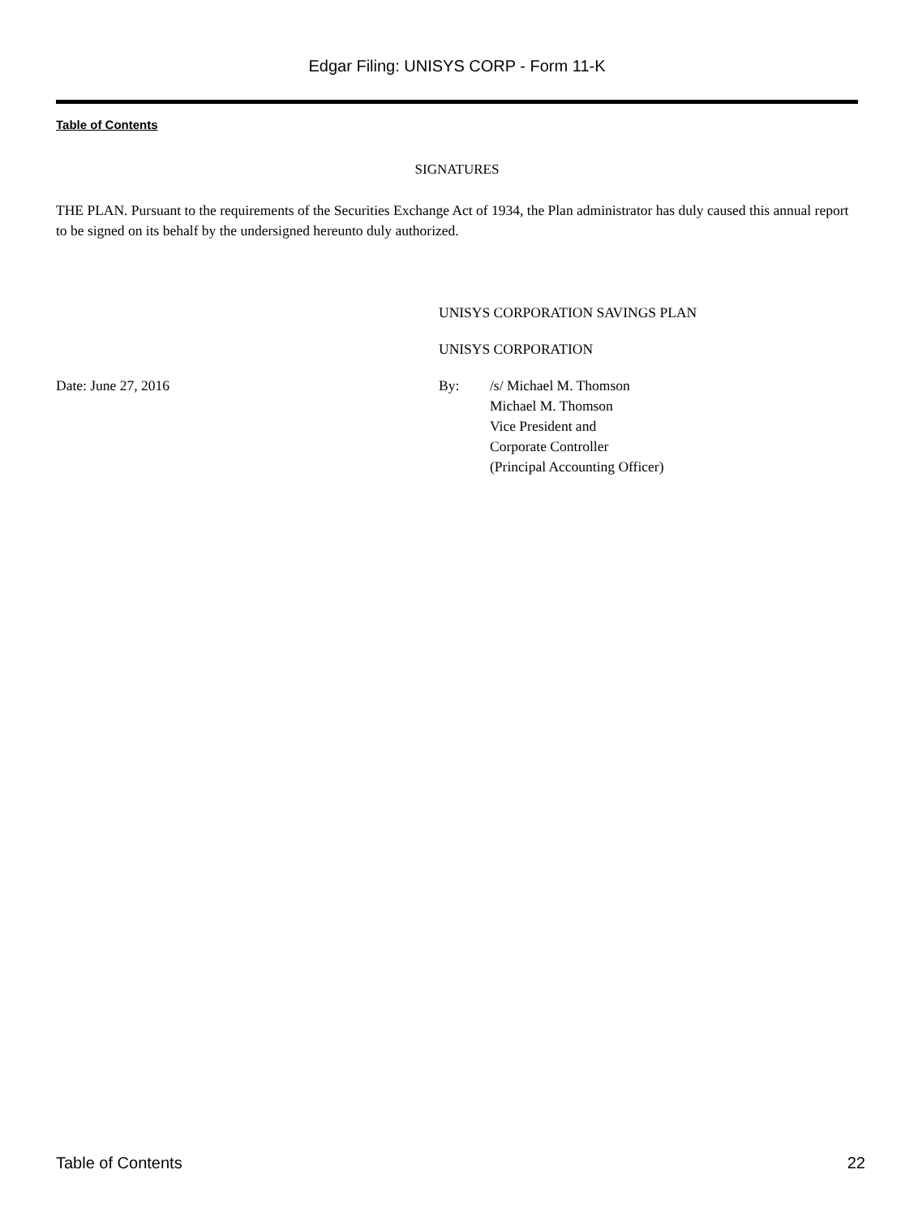Edgar Filing: UNISYS CORP - Form 11-K
Table of Contents
SIGNATURES
THE PLAN. Pursuant to the requirements of the Securities Exchange Act of 1934, the Plan administrator has duly caused this annual report to be signed on its behalf by the undersigned hereunto duly authorized.
UNISYS CORPORATION SAVINGS PLAN
UNISYS CORPORATION
| Date: June 27, 2016 | By: | /s/ Michael M. Thomson Michael M. Thomson Vice President and Corporate Controller (Principal Accounting Officer) |
Table of Contents 22